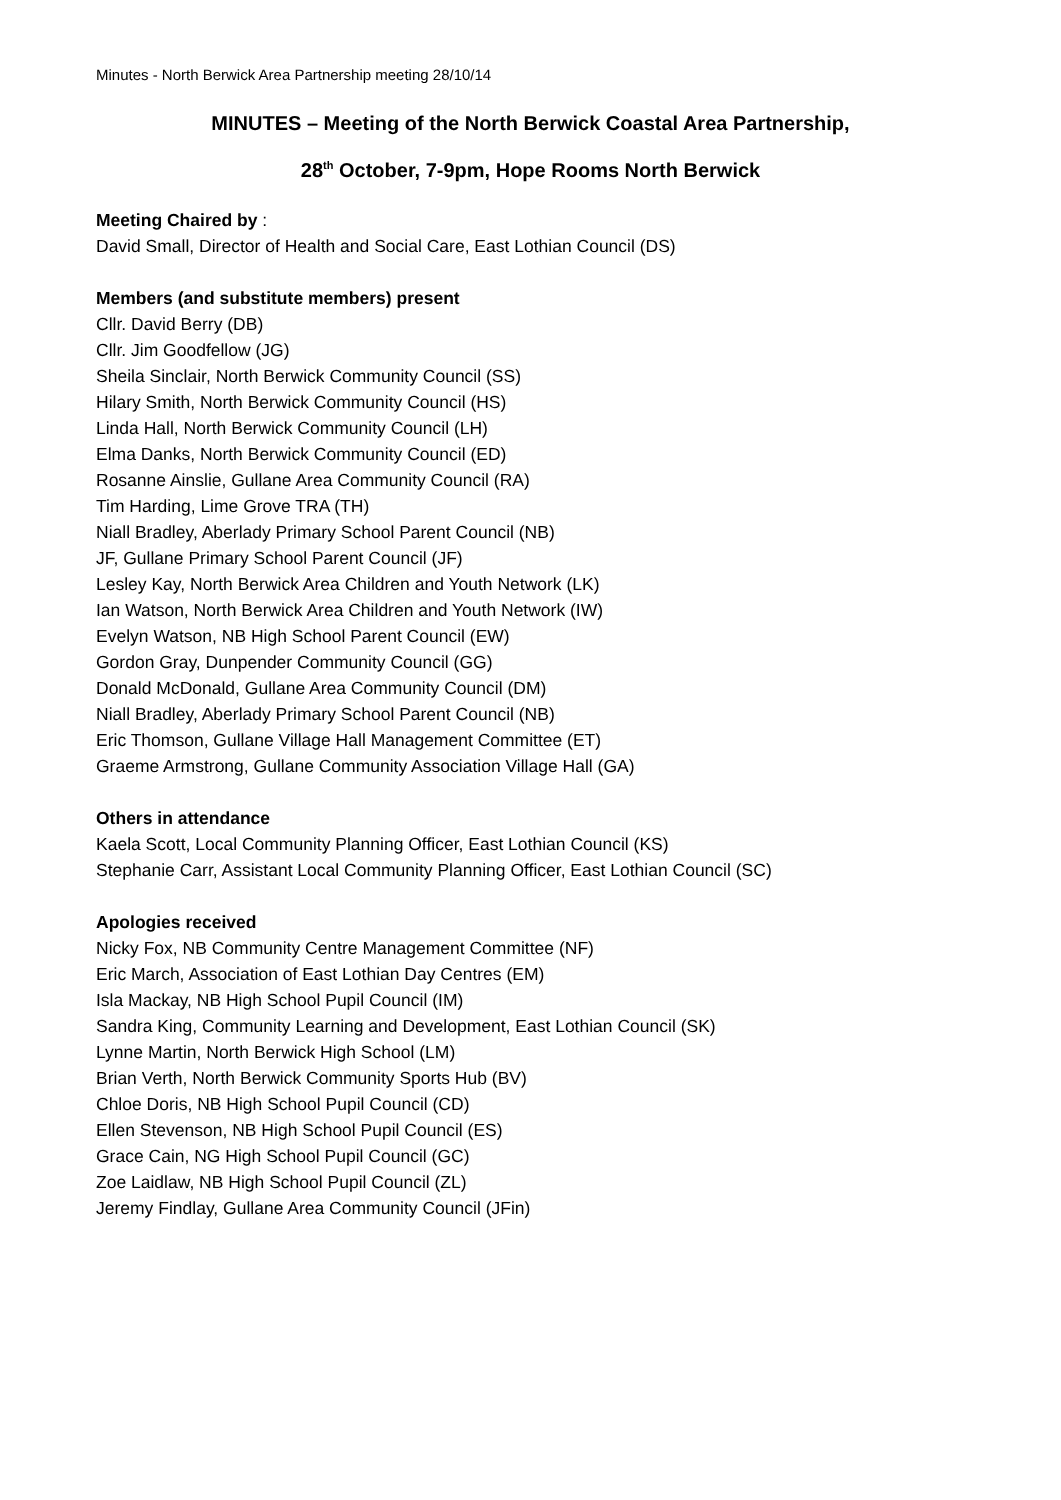Minutes - North Berwick Area Partnership meeting 28/10/14
MINUTES – Meeting of the North Berwick Coastal Area Partnership,
28<sup>th</sup> October, 7-9pm, Hope Rooms North Berwick
Meeting Chaired by :
David Small, Director of Health and Social Care, East Lothian Council (DS)
Members (and substitute members) present
Cllr. David Berry (DB)
Cllr. Jim Goodfellow (JG)
Sheila Sinclair, North Berwick Community Council (SS)
Hilary Smith, North Berwick Community Council (HS)
Linda Hall, North Berwick Community Council (LH)
Elma Danks, North Berwick Community Council (ED)
Rosanne Ainslie, Gullane Area Community Council (RA)
Tim Harding, Lime Grove TRA (TH)
Niall Bradley, Aberlady Primary School Parent Council (NB)
JF, Gullane Primary School Parent Council (JF)
Lesley Kay, North Berwick Area Children and Youth Network (LK)
Ian Watson, North Berwick Area Children and Youth Network (IW)
Evelyn Watson, NB High School Parent Council (EW)
Gordon Gray, Dunpender Community Council (GG)
Donald McDonald, Gullane Area Community Council (DM)
Niall Bradley, Aberlady Primary School Parent Council (NB)
Eric Thomson, Gullane Village Hall Management Committee (ET)
Graeme Armstrong, Gullane Community Association Village Hall (GA)
Others in attendance
Kaela Scott, Local Community Planning Officer, East Lothian Council (KS)
Stephanie Carr, Assistant Local Community Planning Officer, East Lothian Council (SC)
Apologies received
Nicky Fox, NB Community Centre Management Committee (NF)
Eric March, Association of East Lothian Day Centres (EM)
Isla Mackay, NB High School Pupil Council (IM)
Sandra King, Community Learning and Development, East Lothian Council (SK)
Lynne Martin, North Berwick High School (LM)
Brian Verth, North Berwick Community Sports Hub (BV)
Chloe Doris, NB High School Pupil Council (CD)
Ellen Stevenson, NB High School Pupil Council (ES)
Grace Cain, NG High School Pupil Council (GC)
Zoe Laidlaw, NB High School Pupil Council (ZL)
Jeremy Findlay, Gullane Area Community Council (JFin)